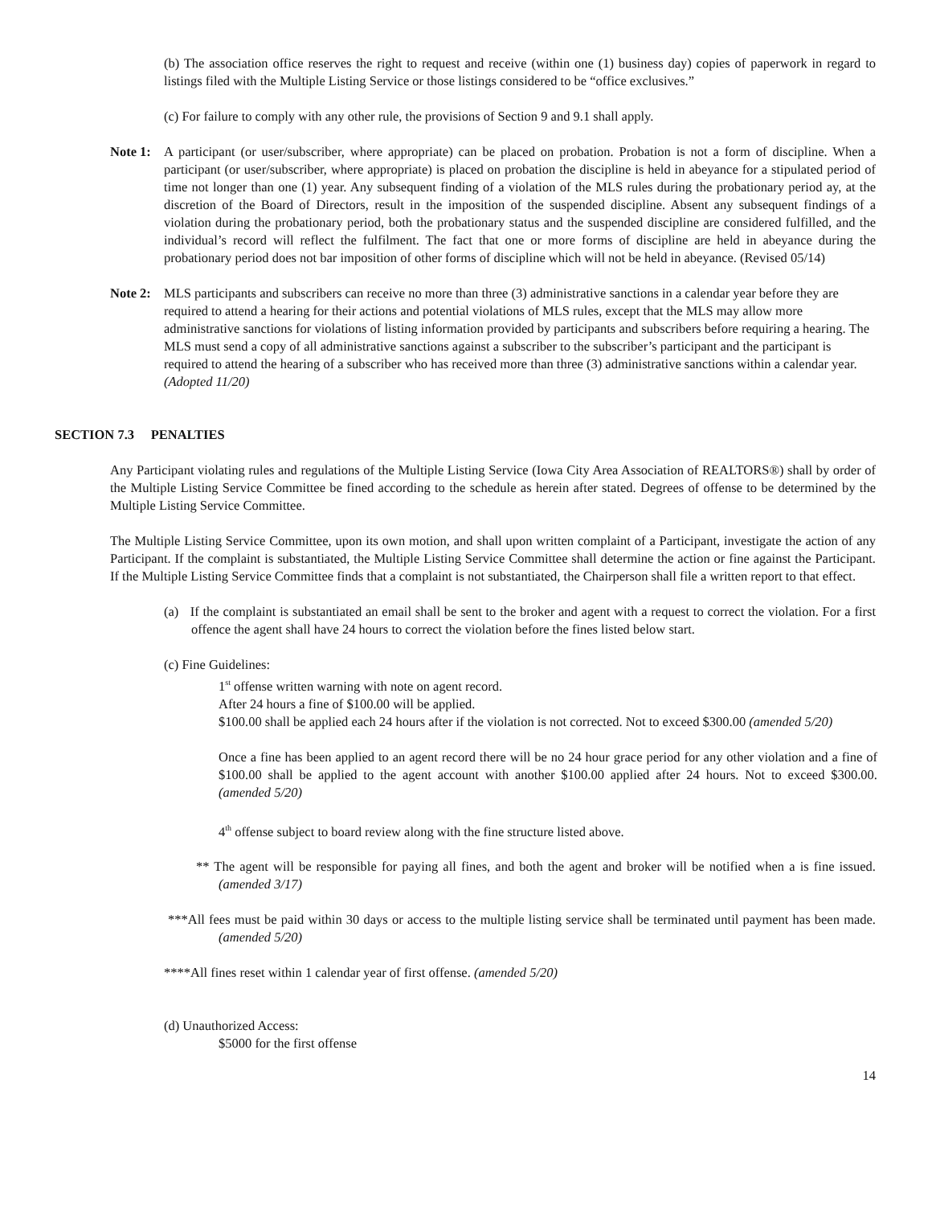(b) The association office reserves the right to request and receive (within one (1) business day) copies of paperwork in regard to listings filed with the Multiple Listing Service or those listings considered to be “office exclusives.”
(c) For failure to comply with any other rule, the provisions of Section 9 and 9.1 shall apply.
Note 1:
A participant (or user/subscriber, where appropriate) can be placed on probation. Probation is not a form of discipline. When a participant (or user/subscriber, where appropriate) is placed on probation the discipline is held in abeyance for a stipulated period of time not longer than one (1) year. Any subsequent finding of a violation of the MLS rules during the probationary period ay, at the discretion of the Board of Directors, result in the imposition of the suspended discipline. Absent any subsequent findings of a violation during the probationary period, both the probationary status and the suspended discipline are considered fulfilled, and the individual’s record will reflect the fulfilment. The fact that one or more forms of discipline are held in abeyance during the probationary period does not bar imposition of other forms of discipline which will not be held in abeyance. (Revised 05/14)
Note 2:
MLS participants and subscribers can receive no more than three (3) administrative sanctions in a calendar year before they are required to attend a hearing for their actions and potential violations of MLS rules, except that the MLS may allow more administrative sanctions for violations of listing information provided by participants and subscribers before requiring a hearing. The MLS must send a copy of all administrative sanctions against a subscriber to the subscriber’s participant and the participant is required to attend the hearing of a subscriber who has received more than three (3) administrative sanctions within a calendar year. (Adopted 11/20)
SECTION 7.3 PENALTIES
Any Participant violating rules and regulations of the Multiple Listing Service (Iowa City Area Association of REALTORS®) shall by order of the Multiple Listing Service Committee be fined according to the schedule as herein after stated. Degrees of offense to be determined by the Multiple Listing Service Committee.
The Multiple Listing Service Committee, upon its own motion, and shall upon written complaint of a Participant, investigate the action of any Participant. If the complaint is substantiated, the Multiple Listing Service Committee shall determine the action or fine against the Participant. If the Multiple Listing Service Committee finds that a complaint is not substantiated, the Chairperson shall file a written report to that effect.
(a) If the complaint is substantiated an email shall be sent to the broker and agent with a request to correct the violation. For a first offence the agent shall have 24 hours to correct the violation before the fines listed below start.
(c) Fine Guidelines:
1<sup>st</sup> offense written warning with note on agent record.
After 24 hours a fine of $100.00 will be applied.
$100.00 shall be applied each 24 hours after if the violation is not corrected. Not to exceed $300.00 (amended 5/20)
Once a fine has been applied to an agent record there will be no 24 hour grace period for any other violation and a fine of $100.00 shall be applied to the agent account with another $100.00 applied after 24 hours. Not to exceed $300.00. (amended 5/20)
4<sup>th</sup> offense subject to board review along with the fine structure listed above.
** The agent will be responsible for paying all fines, and both the agent and broker will be notified when a is fine issued. (amended 3/17)
***All fees must be paid within 30 days or access to the multiple listing service shall be terminated until payment has been made. (amended 5/20)
****All fines reset within 1 calendar year of first offense. (amended 5/20)
(d) Unauthorized Access:
$5000 for the first offense
14